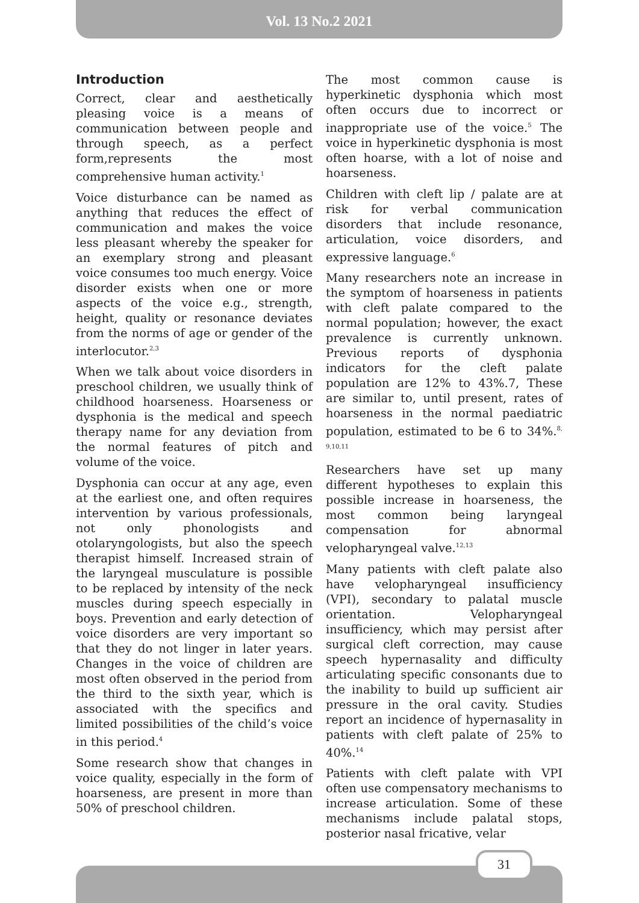Vol. 13 No.2 2021
Introduction
Correct, clear and aesthetically pleasing voice is a means of communication between people and through speech, as a perfect form,represents the most comprehensive human activity.<sup>1</sup>
Voice disturbance can be named as anything that reduces the effect of communication and makes the voice less pleasant whereby the speaker for an exemplary strong and pleasant voice consumes too much energy. Voice disorder exists when one or more aspects of the voice e.g., strength, height, quality or resonance deviates from the norms of age or gender of the interlocutor.<sup>2,3</sup>
When we talk about voice disorders in preschool children, we usually think of childhood hoarseness. Hoarseness or dysphonia is the medical and speech therapy name for any deviation from the normal features of pitch and volume of the voice.
Dysphonia can occur at any age, even at the earliest one, and often requires intervention by various professionals, not only phonologists and otolaryngologists, but also the speech therapist himself. Increased strain of the laryngeal musculature is possible to be replaced by intensity of the neck muscles during speech especially in boys. Prevention and early detection of voice disorders are very important so that they do not linger in later years. Changes in the voice of children are most often observed in the period from the third to the sixth year, which is associated with the specifics and limited possibilities of the child’s voice in this period.<sup>4</sup>
Some research show that changes in voice quality, especially in the form of hoarseness, are present in more than 50% of preschool children.
The most common cause is hyperkinetic dysphonia which most often occurs due to incorrect or inappropriate use of the voice.<sup>5</sup> The voice in hyperkinetic dysphonia is most often hoarse, with a lot of noise and hoarseness.
Children with cleft lip / palate are at risk for verbal communication disorders that include resonance, articulation, voice disorders, and expressive language.<sup>6</sup>
Many researchers note an increase in the symptom of hoarseness in patients with cleft palate compared to the normal population; however, the exact prevalence is currently unknown. Previous reports of dysphonia indicators for the cleft palate population are 12% to 43%.7, These are similar to, until present, rates of hoarseness in the normal paediatric population, estimated to be 6 to 34%.<sup>8, 9,10,11</sup>
Researchers have set up many different hypotheses to explain this possible increase in hoarseness, the most common being laryngeal compensation for abnormal velopharyngeal valve.<sup>12,13</sup>
Many patients with cleft palate also have velopharyngeal insufficiency (VPI), secondary to palatal muscle orientation. Velopharyngeal insufficiency, which may persist after surgical cleft correction, may cause speech hypernasality and difficulty articulating specific consonants due to the inability to build up sufficient air pressure in the oral cavity. Studies report an incidence of hypernasality in patients with cleft palate of 25% to 40%.<sup>14</sup>
Patients with cleft palate with VPI often use compensatory mechanisms to increase articulation. Some of these mechanisms include palatal stops, posterior nasal fricative, velar
31